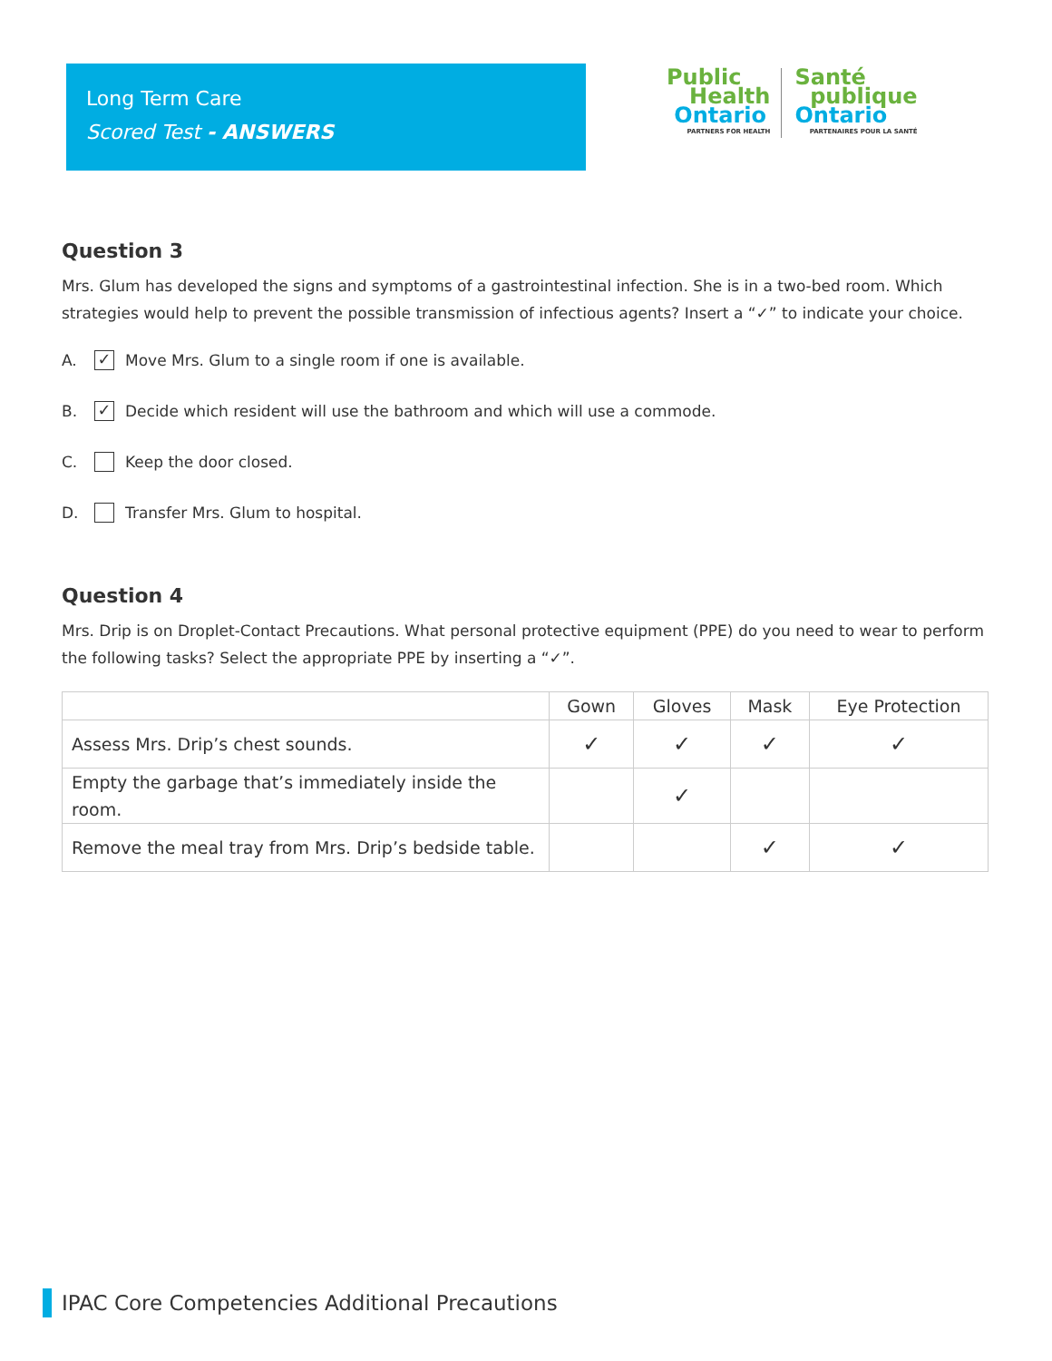Long Term Care
Scored Test - ANSWERS
Public
Health
Ontario
PARTNERS FOR HEALTH
Santé
publique
Ontario
PARTENAIRES POUR LA SANTÉ
Question 3
Mrs. Glum has developed the signs and symptoms of a gastrointestinal infection. She is in a two-bed room. Which strategies would help to prevent the possible transmission of infectious agents? Insert a “✓” to indicate your choice.
A. ✓ Move Mrs. Glum to a single room if one is available.
B. ✓ Decide which resident will use the bathroom and which will use a commode.
C. Keep the door closed.
D. Transfer Mrs. Glum to hospital.
Question 4
Mrs. Drip is on Droplet-Contact Precautions. What personal protective equipment (PPE) do you need to wear to perform the following tasks? Select the appropriate PPE by inserting a “✓”.
| | Gown | Gloves | Mask | Eye Protection |
| --- | --- | --- | --- | --- |
| Assess Mrs. Drip’s chest sounds. | ✓ | ✓ | ✓ | ✓ |
| Empty the garbage that’s immediately inside the room. | | ✓ | | |
| Remove the meal tray from Mrs. Drip’s bedside table. | | | ✓ | ✓ |
IPAC Core Competencies Additional Precautions